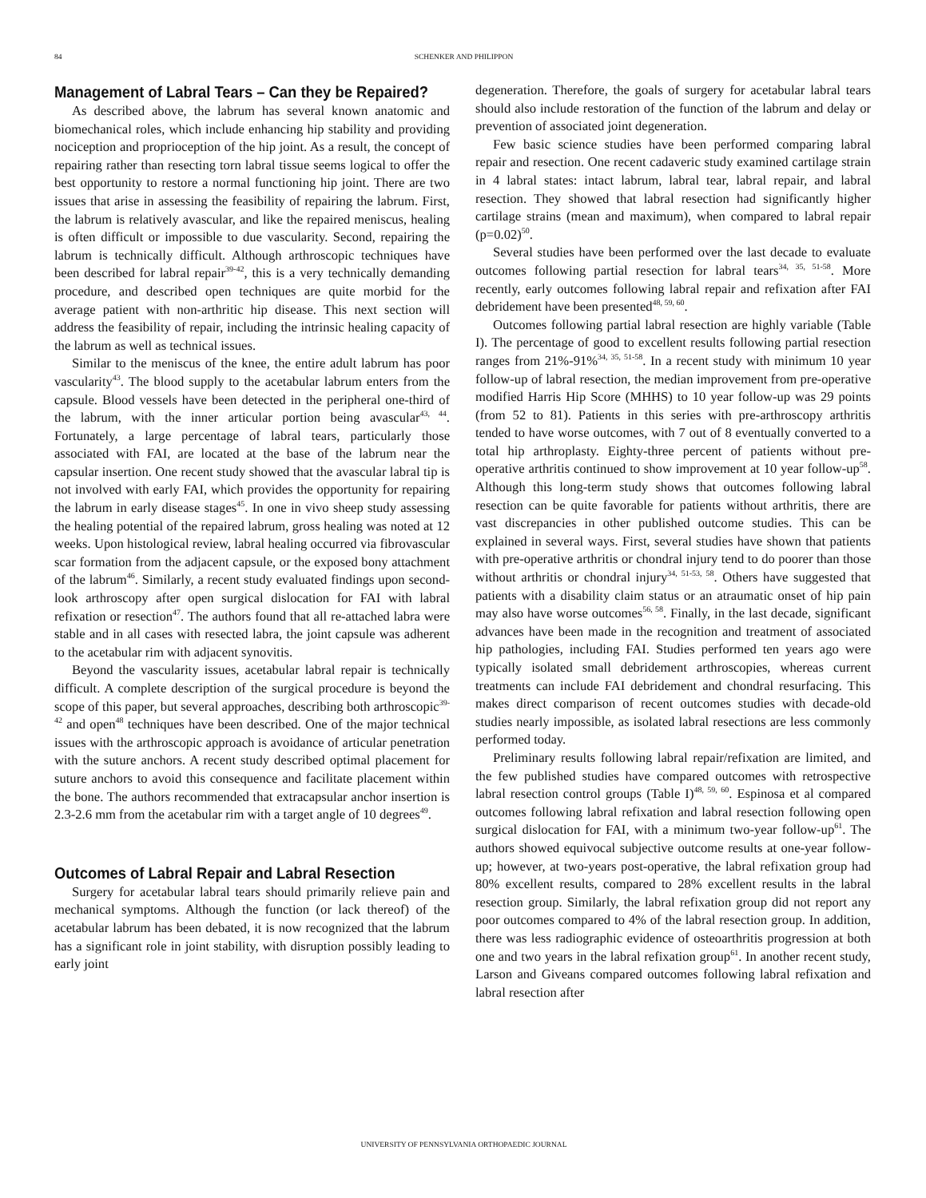84 SCHENKER AND PHILIPPON
Management of Labral Tears – Can they be Repaired?
As described above, the labrum has several known anatomic and biomechanical roles, which include enhancing hip stability and providing nociception and proprioception of the hip joint. As a result, the concept of repairing rather than resecting torn labral tissue seems logical to offer the best opportunity to restore a normal functioning hip joint. There are two issues that arise in assessing the feasibility of repairing the labrum. First, the labrum is relatively avascular, and like the repaired meniscus, healing is often difficult or impossible to due vascularity. Second, repairing the labrum is technically difficult. Although arthroscopic techniques have been described for labral repair<sup>39-42</sup>, this is a very technically demanding procedure, and described open techniques are quite morbid for the average patient with non-arthritic hip disease. This next section will address the feasibility of repair, including the intrinsic healing capacity of the labrum as well as technical issues.
Similar to the meniscus of the knee, the entire adult labrum has poor vascularity<sup>43</sup>. The blood supply to the acetabular labrum enters from the capsule. Blood vessels have been detected in the peripheral one-third of the labrum, with the inner articular portion being avascular<sup>43, 44</sup>. Fortunately, a large percentage of labral tears, particularly those associated with FAI, are located at the base of the labrum near the capsular insertion. One recent study showed that the avascular labral tip is not involved with early FAI, which provides the opportunity for repairing the labrum in early disease stages<sup>45</sup>. In one in vivo sheep study assessing the healing potential of the repaired labrum, gross healing was noted at 12 weeks. Upon histological review, labral healing occurred via fibrovascular scar formation from the adjacent capsule, or the exposed bony attachment of the labrum<sup>46</sup>. Similarly, a recent study evaluated findings upon second-look arthroscopy after open surgical dislocation for FAI with labral refixation or resection<sup>47</sup>. The authors found that all re-attached labra were stable and in all cases with resected labra, the joint capsule was adherent to the acetabular rim with adjacent synovitis.
Beyond the vascularity issues, acetabular labral repair is technically difficult. A complete description of the surgical procedure is beyond the scope of this paper, but several approaches, describing both arthroscopic<sup>39-42</sup> and open<sup>48</sup> techniques have been described. One of the major technical issues with the arthroscopic approach is avoidance of articular penetration with the suture anchors. A recent study described optimal placement for suture anchors to avoid this consequence and facilitate placement within the bone. The authors recommended that extracapsular anchor insertion is 2.3-2.6 mm from the acetabular rim with a target angle of 10 degrees<sup>49</sup>.
Outcomes of Labral Repair and Labral Resection
Surgery for acetabular labral tears should primarily relieve pain and mechanical symptoms. Although the function (or lack thereof) of the acetabular labrum has been debated, it is now recognized that the labrum has a significant role in joint stability, with disruption possibly leading to early joint
degeneration. Therefore, the goals of surgery for acetabular labral tears should also include restoration of the function of the labrum and delay or prevention of associated joint degeneration.
Few basic science studies have been performed comparing labral repair and resection. One recent cadaveric study examined cartilage strain in 4 labral states: intact labrum, labral tear, labral repair, and labral resection. They showed that labral resection had significantly higher cartilage strains (mean and maximum), when compared to labral repair (p=0.02)<sup>50</sup>.
Several studies have been performed over the last decade to evaluate outcomes following partial resection for labral tears<sup>34, 35, 51-58</sup>. More recently, early outcomes following labral repair and refixation after FAI debridement have been presented<sup>48, 59, 60</sup>.
Outcomes following partial labral resection are highly variable (Table I). The percentage of good to excellent results following partial resection ranges from 21%-91%<sup>34, 35, 51-58</sup>. In a recent study with minimum 10 year follow-up of labral resection, the median improvement from pre-operative modified Harris Hip Score (MHHS) to 10 year follow-up was 29 points (from 52 to 81). Patients in this series with pre-arthroscopy arthritis tended to have worse outcomes, with 7 out of 8 eventually converted to a total hip arthroplasty. Eighty-three percent of patients without pre-operative arthritis continued to show improvement at 10 year follow-up<sup>58</sup>. Although this long-term study shows that outcomes following labral resection can be quite favorable for patients without arthritis, there are vast discrepancies in other published outcome studies. This can be explained in several ways. First, several studies have shown that patients with pre-operative arthritis or chondral injury tend to do poorer than those without arthritis or chondral injury<sup>34, 51-53, 58</sup>. Others have suggested that patients with a disability claim status or an atraumatic onset of hip pain may also have worse outcomes<sup>56, 58</sup>. Finally, in the last decade, significant advances have been made in the recognition and treatment of associated hip pathologies, including FAI. Studies performed ten years ago were typically isolated small debridement arthroscopies, whereas current treatments can include FAI debridement and chondral resurfacing. This makes direct comparison of recent outcomes studies with decade-old studies nearly impossible, as isolated labral resections are less commonly performed today.
Preliminary results following labral repair/refixation are limited, and the few published studies have compared outcomes with retrospective labral resection control groups (Table I)<sup>48, 59, 60</sup>. Espinosa et al compared outcomes following labral refixation and labral resection following open surgical dislocation for FAI, with a minimum two-year follow-up<sup>61</sup>. The authors showed equivocal subjective outcome results at one-year follow-up; however, at two-years post-operative, the labral refixation group had 80% excellent results, compared to 28% excellent results in the labral resection group. Similarly, the labral refixation group did not report any poor outcomes compared to 4% of the labral resection group. In addition, there was less radiographic evidence of osteoarthritis progression at both one and two years in the labral refixation group<sup>61</sup>. In another recent study, Larson and Giveans compared outcomes following labral refixation and labral resection after
UNIVERSITY OF PENNSYLVANIA ORTHOPAEDIC JOURNAL